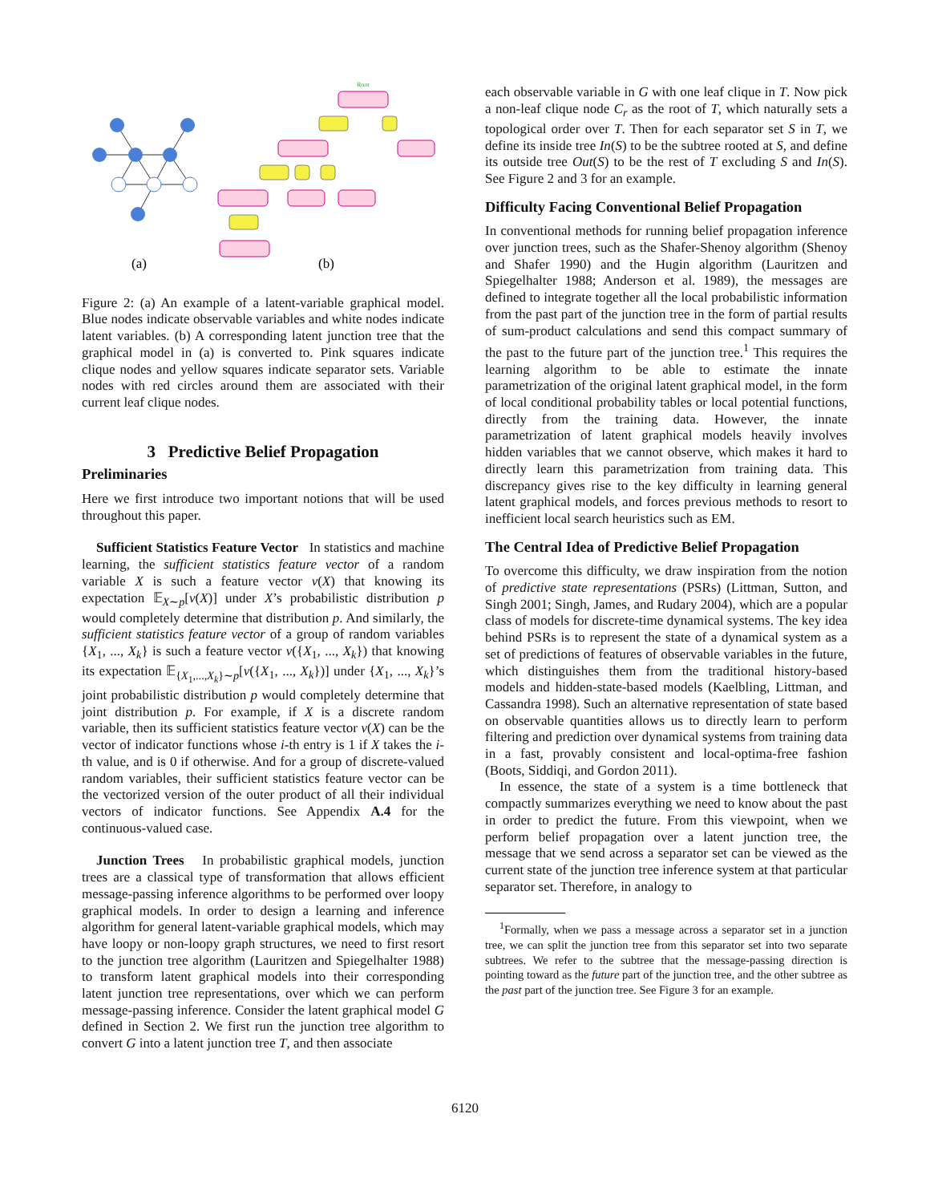Root
(a)
(b)
Figure 2: (a) An example of a latent-variable graphical model. Blue nodes indicate observable variables and white nodes indicate latent variables. (b) A corresponding latent junction tree that the graphical model in (a) is converted to. Pink squares indicate clique nodes and yellow squares indicate separator sets. Variable nodes with red circles around them are associated with their current leaf clique nodes.
3 Predictive Belief Propagation
Preliminaries
Here we first introduce two important notions that will be used throughout this paper.
Sufficient Statistics Feature Vector In statistics and machine learning, the sufficient statistics feature vector of a random variable X is such a feature vector v(X) that knowing its expectation 𝔼<sub>X∼p</sub>[v(X)] under X’s probabilistic distribution p would completely determine that distribution p. And similarly, the sufficient statistics feature vector of a group of random variables {X<sub>1</sub>, ..., X<sub>k</sub>} is such a feature vector v({X<sub>1</sub>, ..., X<sub>k</sub>}) that knowing its expectation 𝔼<sub>{X<sub>1</sub>,...,X<sub>k</sub>}∼p</sub>[v({X<sub>1</sub>, ..., X<sub>k</sub>})] under {X<sub>1</sub>, ..., X<sub>k</sub>}’s joint probabilistic distribution p would completely determine that joint distribution p. For example, if X is a discrete random variable, then its sufficient statistics feature vector v(X) can be the vector of indicator functions whose i-th entry is 1 if X takes the i-th value, and is 0 if otherwise. And for a group of discrete-valued random variables, their sufficient statistics feature vector can be the vectorized version of the outer product of all their individual vectors of indicator functions. See Appendix A.4 for the continuous-valued case.
Junction Trees In probabilistic graphical models, junction trees are a classical type of transformation that allows efficient message-passing inference algorithms to be performed over loopy graphical models. In order to design a learning and inference algorithm for general latent-variable graphical models, which may have loopy or non-loopy graph structures, we need to first resort to the junction tree algorithm (Lauritzen and Spiegelhalter 1988) to transform latent graphical models into their corresponding latent junction tree representations, over which we can perform message-passing inference. Consider the latent graphical model G defined in Section 2. We first run the junction tree algorithm to convert G into a latent junction tree T, and then associate
each observable variable in G with one leaf clique in T. Now pick a non-leaf clique node C<sub>r</sub> as the root of T, which naturally sets a topological order over T. Then for each separator set S in T, we define its inside tree In(S) to be the subtree rooted at S, and define its outside tree Out(S) to be the rest of T excluding S and In(S). See Figure 2 and 3 for an example.
Difficulty Facing Conventional Belief Propagation
In conventional methods for running belief propagation inference over junction trees, such as the Shafer-Shenoy algorithm (Shenoy and Shafer 1990) and the Hugin algorithm (Lauritzen and Spiegelhalter 1988; Anderson et al. 1989), the messages are defined to integrate together all the local probabilistic information from the past part of the junction tree in the form of partial results of sum-product calculations and send this compact summary of the past to the future part of the junction tree.<sup>1</sup> This requires the learning algorithm to be able to estimate the innate parametrization of the original latent graphical model, in the form of local conditional probability tables or local potential functions, directly from the training data. However, the innate parametrization of latent graphical models heavily involves hidden variables that we cannot observe, which makes it hard to directly learn this parametrization from training data. This discrepancy gives rise to the key difficulty in learning general latent graphical models, and forces previous methods to resort to inefficient local search heuristics such as EM.
The Central Idea of Predictive Belief Propagation
To overcome this difficulty, we draw inspiration from the notion of predictive state representations (PSRs) (Littman, Sutton, and Singh 2001; Singh, James, and Rudary 2004), which are a popular class of models for discrete-time dynamical systems. The key idea behind PSRs is to represent the state of a dynamical system as a set of predictions of features of observable variables in the future, which distinguishes them from the traditional history-based models and hidden-state-based models (Kaelbling, Littman, and Cassandra 1998). Such an alternative representation of state based on observable quantities allows us to directly learn to perform filtering and prediction over dynamical systems from training data in a fast, provably consistent and local-optima-free fashion (Boots, Siddiqi, and Gordon 2011).
In essence, the state of a system is a time bottleneck that compactly summarizes everything we need to know about the past in order to predict the future. From this viewpoint, when we perform belief propagation over a latent junction tree, the message that we send across a separator set can be viewed as the current state of the junction tree inference system at that particular separator set. Therefore, in analogy to
<sup>1</sup> Formally, when we pass a message across a separator set in a junction tree, we can split the junction tree from this separator set into two separate subtrees. We refer to the subtree that the message-passing direction is pointing toward as the future part of the junction tree, and the other subtree as the past part of the junction tree. See Figure 3 for an example.
6120